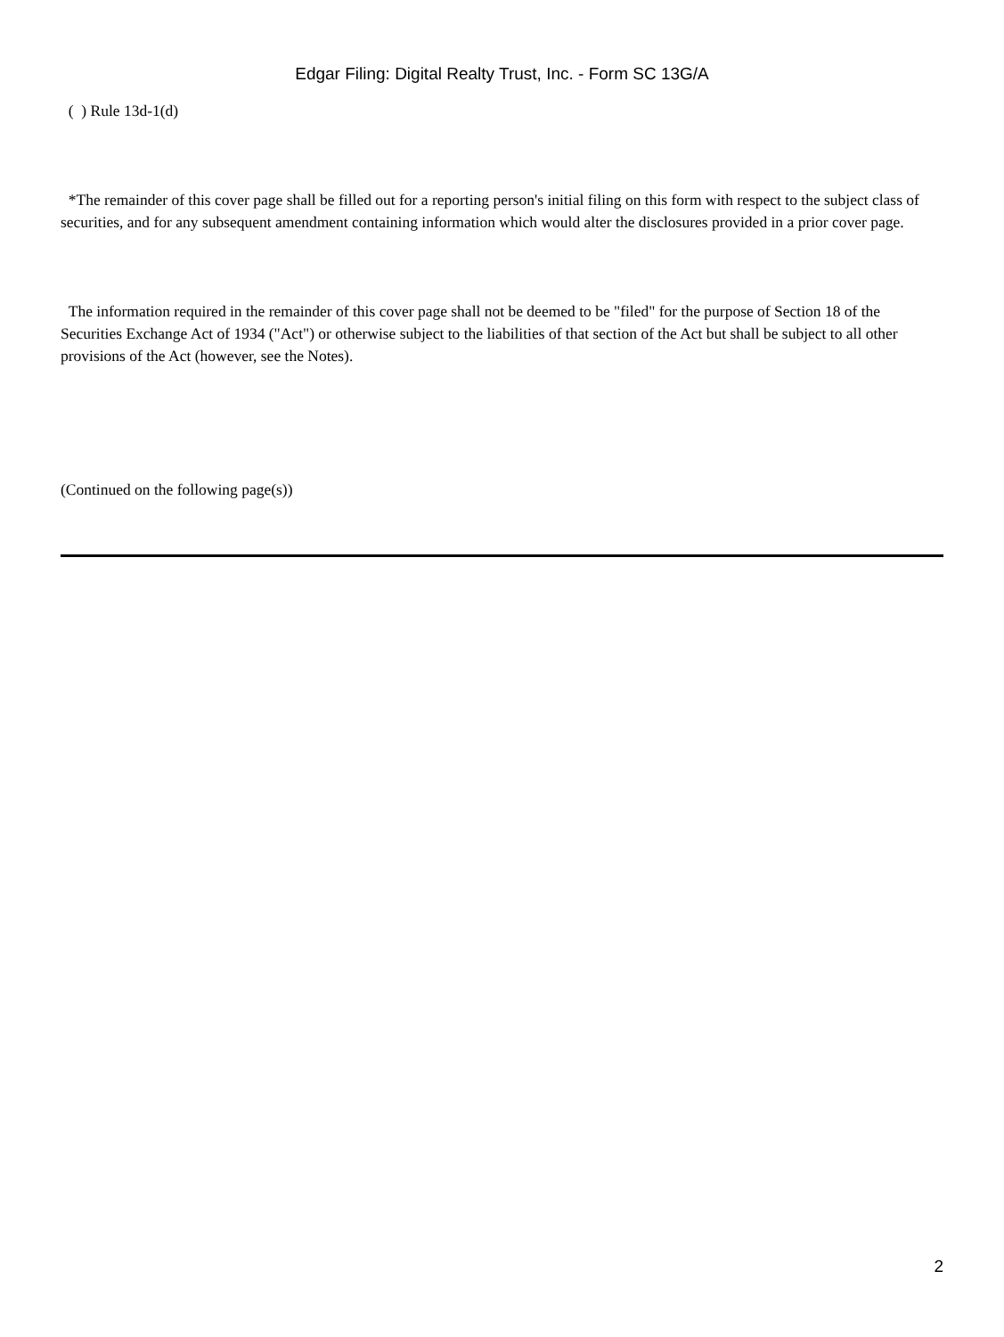Edgar Filing: Digital Realty Trust, Inc. - Form SC 13G/A
( ) Rule 13d-1(d)
*The remainder of this cover page shall be filled out for a reporting person's initial filing on this form with respect to the subject class of securities, and for any subsequent amendment containing information which would alter the disclosures provided in a prior cover page.
The information required in the remainder of this cover page shall not be deemed to be "filed" for the purpose of Section 18 of the Securities Exchange Act of 1934 ("Act") or otherwise subject to the liabilities of that section of the Act but shall be subject to all other provisions of the Act (however, see the Notes).
(Continued on the following page(s))
2